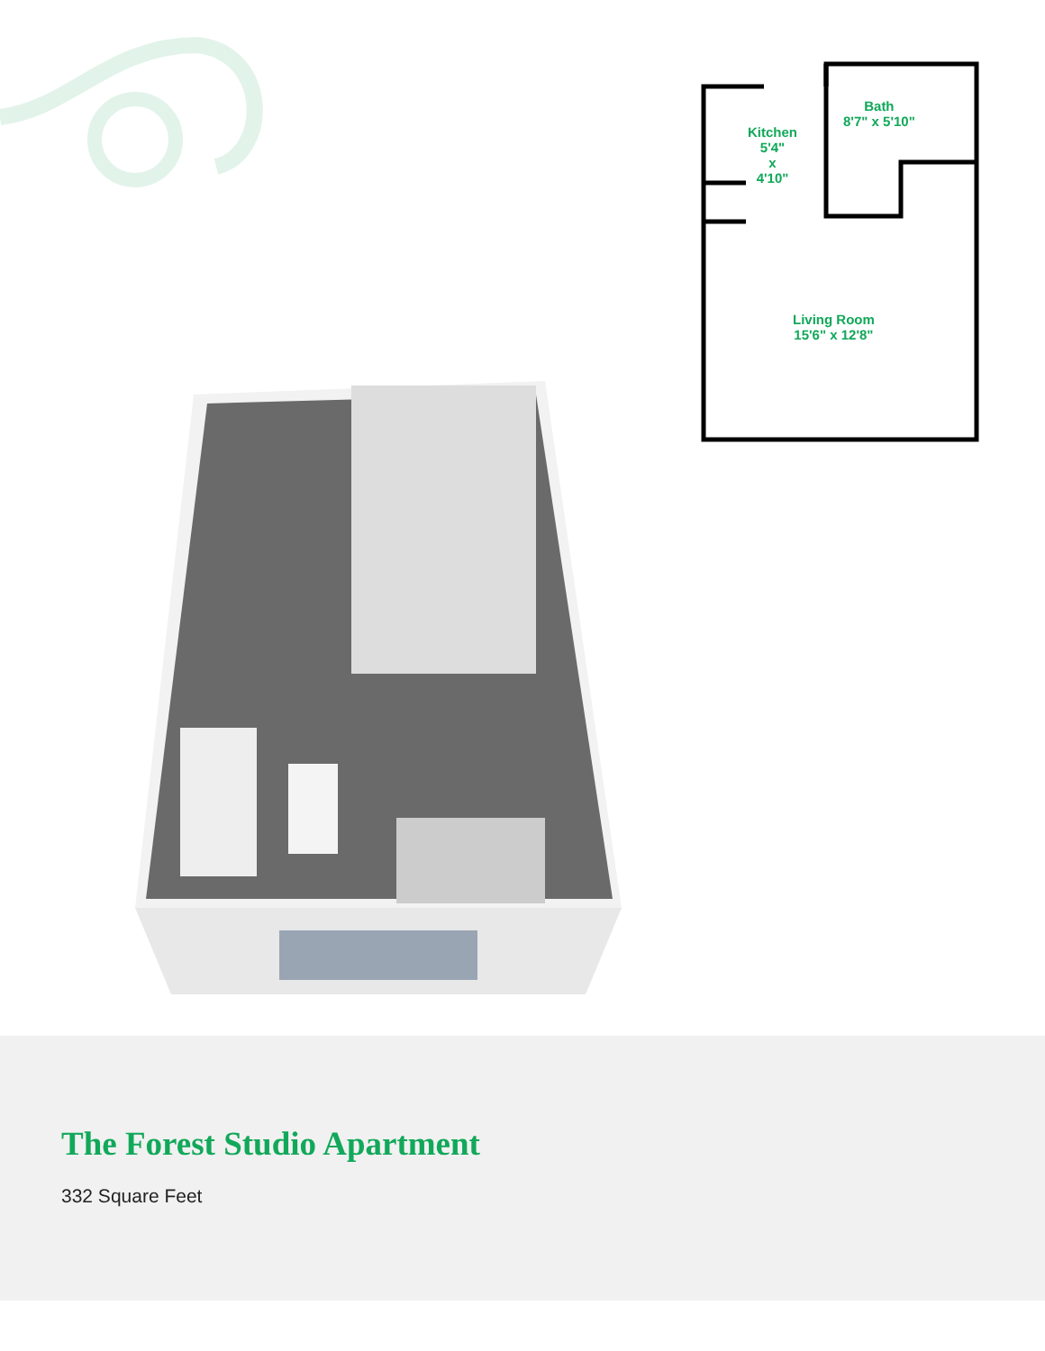Kitchen
5'4"
x
4'10"
Bath
8'7" x 5'10"
Living Room
15'6" x 12'8"
The Forest Studio Apartment
332 Square Feet